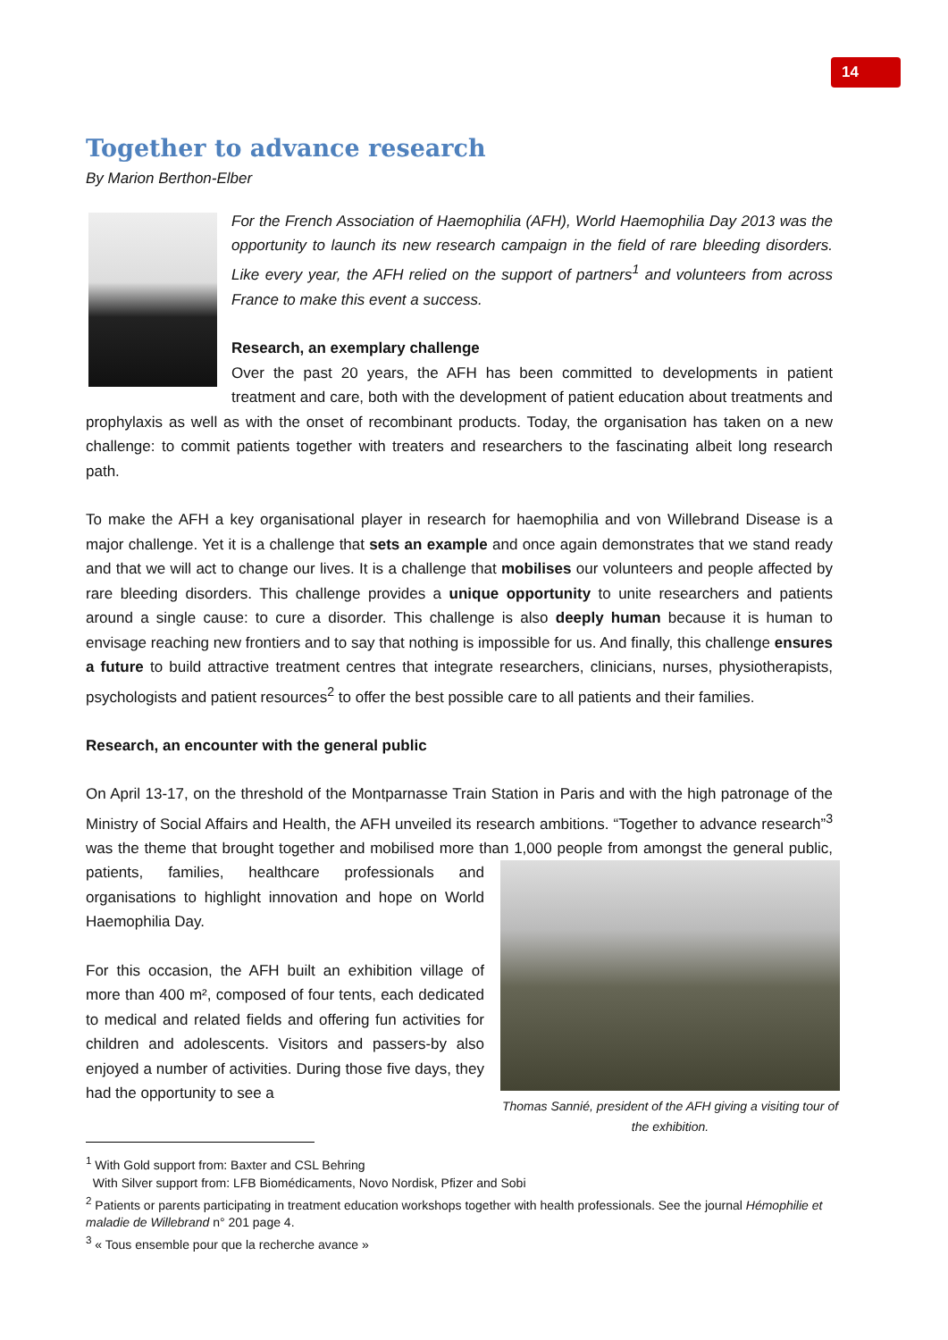14
Together to advance research
By Marion Berthon-Elber
For the French Association of Haemophilia (AFH), World Haemophilia Day 2013 was the opportunity to launch its new research campaign in the field of rare bleeding disorders. Like every year, the AFH relied on the support of partners<sup>1</sup> and volunteers from across France to make this event a success.
Research, an exemplary challenge
Over the past 20 years, the AFH has been committed to developments in patient treatment and care, both with the development of patient education about treatments and prophylaxis as well as with the onset of recombinant products. Today, the organisation has taken on a new challenge: to commit patients together with treaters and researchers to the fascinating albeit long research path.
To make the AFH a key organisational player in research for haemophilia and von Willebrand Disease is a major challenge. Yet it is a challenge that sets an example and once again demonstrates that we stand ready and that we will act to change our lives. It is a challenge that mobilises our volunteers and people affected by rare bleeding disorders. This challenge provides a unique opportunity to unite researchers and patients around a single cause: to cure a disorder. This challenge is also deeply human because it is human to envisage reaching new frontiers and to say that nothing is impossible for us. And finally, this challenge ensures a future to build attractive treatment centres that integrate researchers, clinicians, nurses, physiotherapists, psychologists and patient resources<sup>2</sup> to offer the best possible care to all patients and their families.
Research, an encounter with the general public
On April 13-17, on the threshold of the Montparnasse Train Station in Paris and with the high patronage of the Ministry of Social Affairs and Health, the AFH unveiled its research ambitions. “Together to advance research”<sup>3</sup> was the theme that brought together and mobilised more than 1,000 people from Thomas Sannié, president of the AFH giving a visiting tour of the exhibition. amongst the general public, patients, families, healthcare professionals and organisations to highlight innovation and hope on World Haemophilia Day.
For this occasion, the AFH built an exhibition village of more than 400 m², composed of four tents, each dedicated to medical and related fields and offering fun activities for children and adolescents. Visitors and passers-by also enjoyed a number of activities. During those five days, they had the opportunity to see a
<sup>1</sup> With Gold support from: Baxter and CSL Behring
With Silver support from: LFB Biomédicaments, Novo Nordisk, Pfizer and Sobi
<sup>2</sup> Patients or parents participating in treatment education workshops together with health professionals. See the journal Hémophilie et maladie de Willebrand n° 201 page 4.
<sup>3</sup> « Tous ensemble pour que la recherche avance »